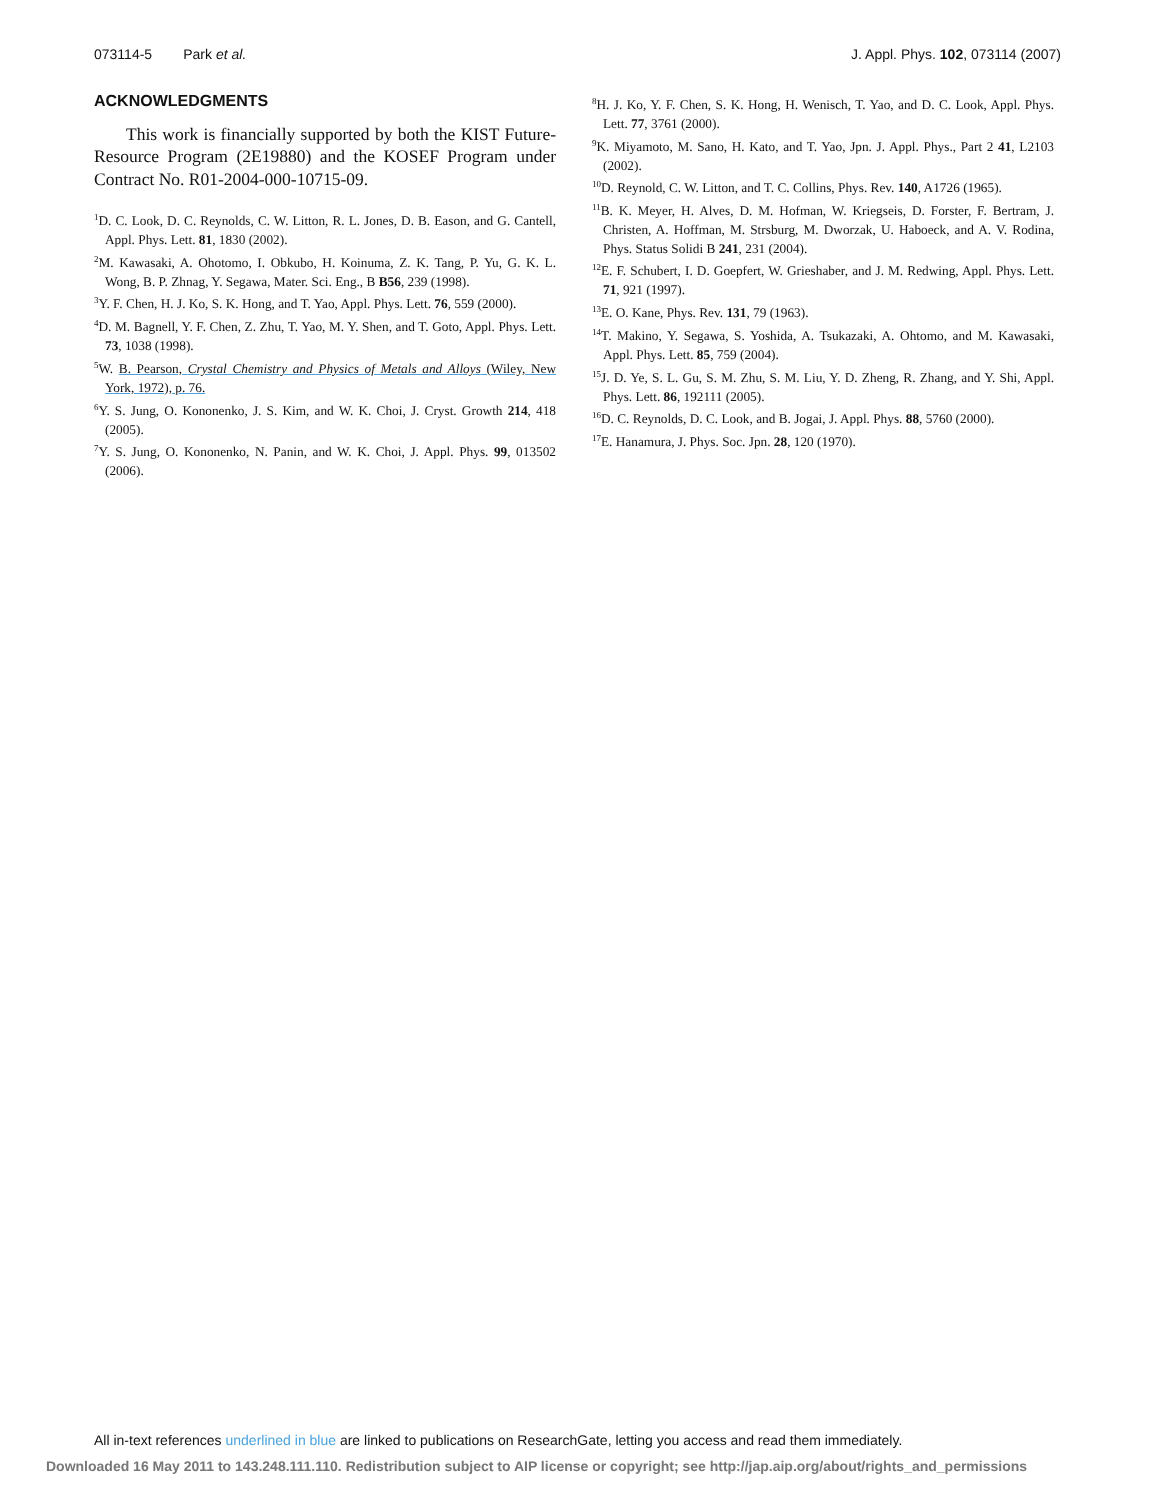073114-5 Park et al. J. Appl. Phys. 102, 073114 (2007)
ACKNOWLEDGMENTS
This work is financially supported by both the KIST Future-Resource Program (2E19880) and the KOSEF Program under Contract No. R01-2004-000-10715-09.
<sup>1</sup> D. C. Look, D. C. Reynolds, C. W. Litton, R. L. Jones, D. B. Eason, and G. Cantell, Appl. Phys. Lett. 81, 1830 (2002).
<sup>2</sup> M. Kawasaki, A. Ohotomo, I. Obkubo, H. Koinuma, Z. K. Tang, P. Yu, G. K. L. Wong, B. P. Zhnag, Y. Segawa, Mater. Sci. Eng., B B56, 239 (1998).
<sup>3</sup> Y. F. Chen, H. J. Ko, S. K. Hong, and T. Yao, Appl. Phys. Lett. 76, 559 (2000).
<sup>4</sup> D. M. Bagnell, Y. F. Chen, Z. Zhu, T. Yao, M. Y. Shen, and T. Goto, Appl. Phys. Lett. 73, 1038 (1998).
<sup>5</sup> W. B. Pearson, Crystal Chemistry and Physics of Metals and Alloys (Wiley, New York, 1972), p. 76.
<sup>6</sup> Y. S. Jung, O. Kononenko, J. S. Kim, and W. K. Choi, J. Cryst. Growth 214, 418 (2005).
<sup>7</sup> Y. S. Jung, O. Kononenko, N. Panin, and W. K. Choi, J. Appl. Phys. 99, 013502 (2006).
<sup>8</sup>H. J. Ko, Y. F. Chen, S. K. Hong, H. Wenisch, T. Yao, and D. C. Look, Appl. Phys. Lett. 77, 3761 (2000).
<sup>9</sup> K. Miyamoto, M. Sano, H. Kato, and T. Yao, Jpn. J. Appl. Phys., Part 2 41, L2103 (2002).
<sup>10</sup> D. Reynold, C. W. Litton, and T. C. Collins, Phys. Rev. 140, A1726 (1965).
<sup>11</sup>B. K. Meyer, H. Alves, D. M. Hofman, W. Kriegseis, D. Forster, F. Bertram, J. Christen, A. Hoffman, M. Strsburg, M. Dworzak, U. Haboeck, and A. V. Rodina, Phys. Status Solidi B 241, 231 (2004).
<sup>12</sup> E. F. Schubert, I. D. Goepfert, W. Grieshaber, and J. M. Redwing, Appl. Phys. Lett. 71, 921 (1997).
<sup>13</sup> E. O. Kane, Phys. Rev. 131, 79 (1963).
<sup>14</sup> T. Makino, Y. Segawa, S. Yoshida, A. Tsukazaki, A. Ohtomo, and M. Kawasaki, Appl. Phys. Lett. 85, 759 (2004).
<sup>15</sup> J. D. Ye, S. L. Gu, S. M. Zhu, S. M. Liu, Y. D. Zheng, R. Zhang, and Y. Shi, Appl. Phys. Lett. 86, 192111 (2005).
<sup>16</sup> D. C. Reynolds, D. C. Look, and B. Jogai, J. Appl. Phys. 88, 5760 (2000).
<sup>17</sup> E. Hanamura, J. Phys. Soc. Jpn. 28, 120 (1970).
All in-text references underlined in blue are linked to publications on ResearchGate, letting you access and read them immediately.
Downloaded 16 May 2011 to 143.248.111.110. Redistribution subject to AIP license or copyright; see http://jap.aip.org/about/rights_and_permissions